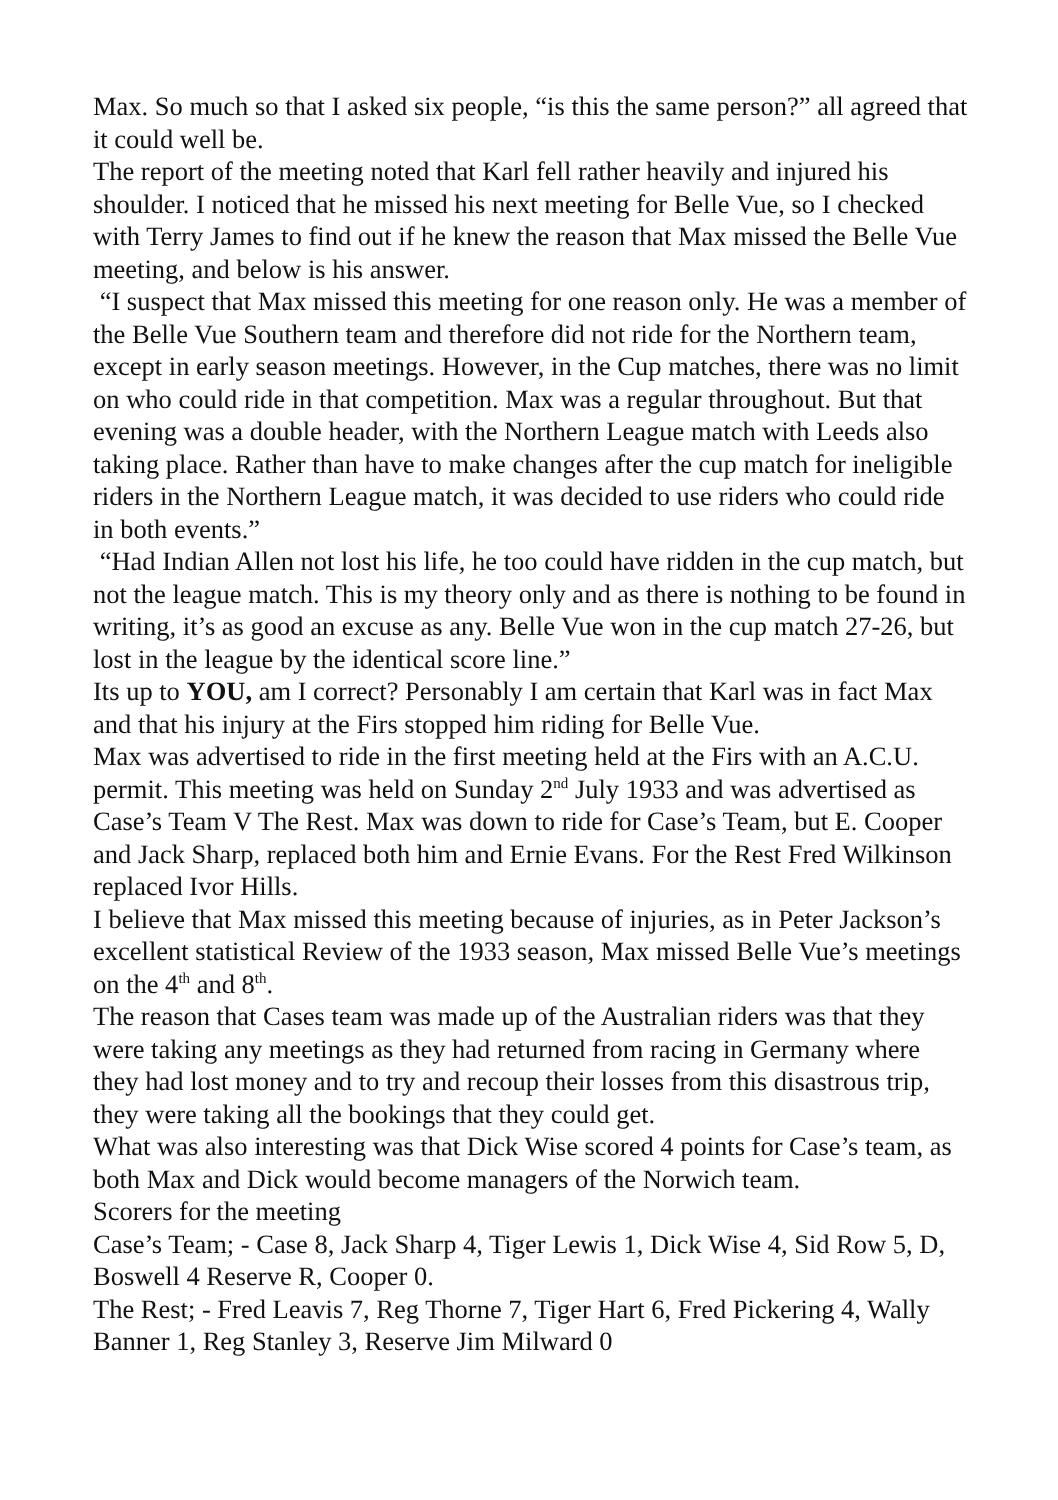Max. So much so that I asked six people, “is this the same person?” all agreed that it could well be.
The report of the meeting noted that Karl fell rather heavily and injured his shoulder. I noticed that he missed his next meeting for Belle Vue, so I checked with Terry James to find out if he knew the reason that Max missed the Belle Vue meeting, and below is his answer.
“I suspect that Max missed this meeting for one reason only. He was a member of the Belle Vue Southern team and therefore did not ride for the Northern team, except in early season meetings. However, in the Cup matches, there was no limit on who could ride in that competition. Max was a regular throughout. But that evening was a double header, with the Northern League match with Leeds also taking place. Rather than have to make changes after the cup match for ineligible riders in the Northern League match, it was decided to use riders who could ride in both events.”
“Had Indian Allen not lost his life, he too could have ridden in the cup match, but not the league match. This is my theory only and as there is nothing to be found in writing, it’s as good an excuse as any. Belle Vue won in the cup match 27-26, but lost in the league by the identical score line.”
Its up to YOU, am I correct? Personably I am certain that Karl was in fact Max and that his injury at the Firs stopped him riding for Belle Vue.
Max was advertised to ride in the first meeting held at the Firs with an A.C.U. permit. This meeting was held on Sunday 2<sup>nd</sup> July 1933 and was advertised as Case’s Team V The Rest. Max was down to ride for Case’s Team, but E. Cooper and Jack Sharp, replaced both him and Ernie Evans. For the Rest Fred Wilkinson replaced Ivor Hills.
I believe that Max missed this meeting because of injuries, as in Peter Jackson’s excellent statistical Review of the 1933 season, Max missed Belle Vue’s meetings on the 4<sup>th</sup> and 8<sup>th</sup>.
The reason that Cases team was made up of the Australian riders was that they were taking any meetings as they had returned from racing in Germany where they had lost money and to try and recoup their losses from this disastrous trip, they were taking all the bookings that they could get.
What was also interesting was that Dick Wise scored 4 points for Case’s team, as both Max and Dick would become managers of the Norwich team.
Scorers for the meeting
Case’s Team; - Case 8, Jack Sharp 4, Tiger Lewis 1, Dick Wise 4, Sid Row 5, D, Boswell 4 Reserve R, Cooper 0.
The Rest; - Fred Leavis 7, Reg Thorne 7, Tiger Hart 6, Fred Pickering 4, Wally Banner 1, Reg Stanley 3, Reserve Jim Milward 0